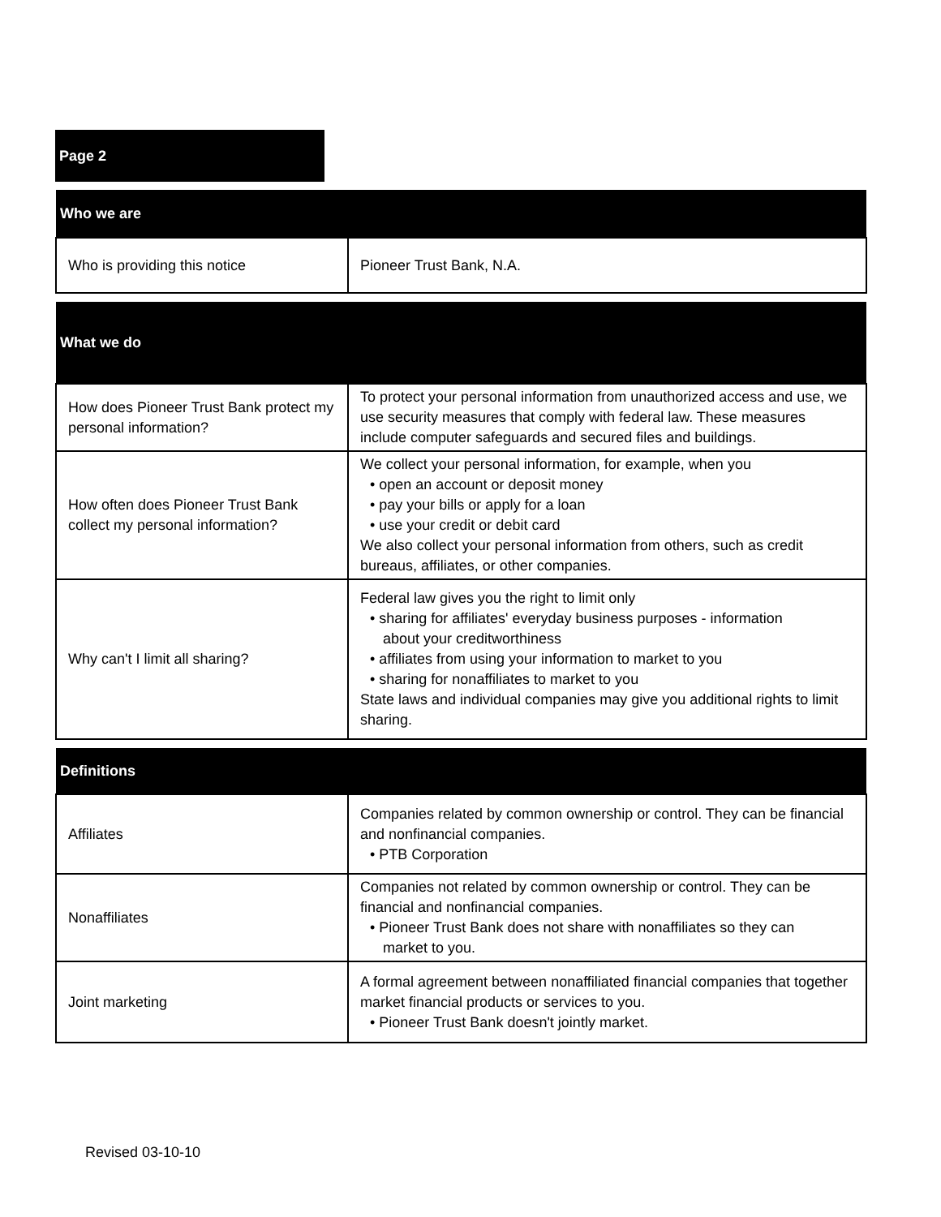Page 2
| Who we are | |
| --- | --- |
| Who is providing this notice | Pioneer Trust Bank, N.A. |
| What we do | |
| How does Pioneer Trust Bank protect my personal information? | To protect your personal information from unauthorized access and use, we use security measures that comply with federal law. These measures include computer safeguards and secured files and buildings. |
| How often does Pioneer Trust Bank collect my personal information? | We collect your personal information, for example, when you • open an account or deposit money • pay your bills or apply for a loan • use your credit or debit card We also collect your personal information from others, such as credit bureaus, affiliates, or other companies. |
| Why can't I limit all sharing? | Federal law gives you the right to limit only • sharing for affiliates' everyday business purposes - information about your creditworthiness • affiliates from using your information to market to you • sharing for nonaffiliates to market to you State laws and individual companies may give you additional rights to limit sharing. |
| Definitions | |
| Affiliates | Companies related by common ownership or control. They can be financial and nonfinancial companies. • PTB Corporation |
| Nonaffiliates | Companies not related by common ownership or control. They can be financial and nonfinancial companies. • Pioneer Trust Bank does not share with nonaffiliates so they can market to you. |
| Joint marketing | A formal agreement between nonaffiliated financial companies that together market financial products or services to you. • Pioneer Trust Bank doesn't jointly market. |
Revised 03-10-10